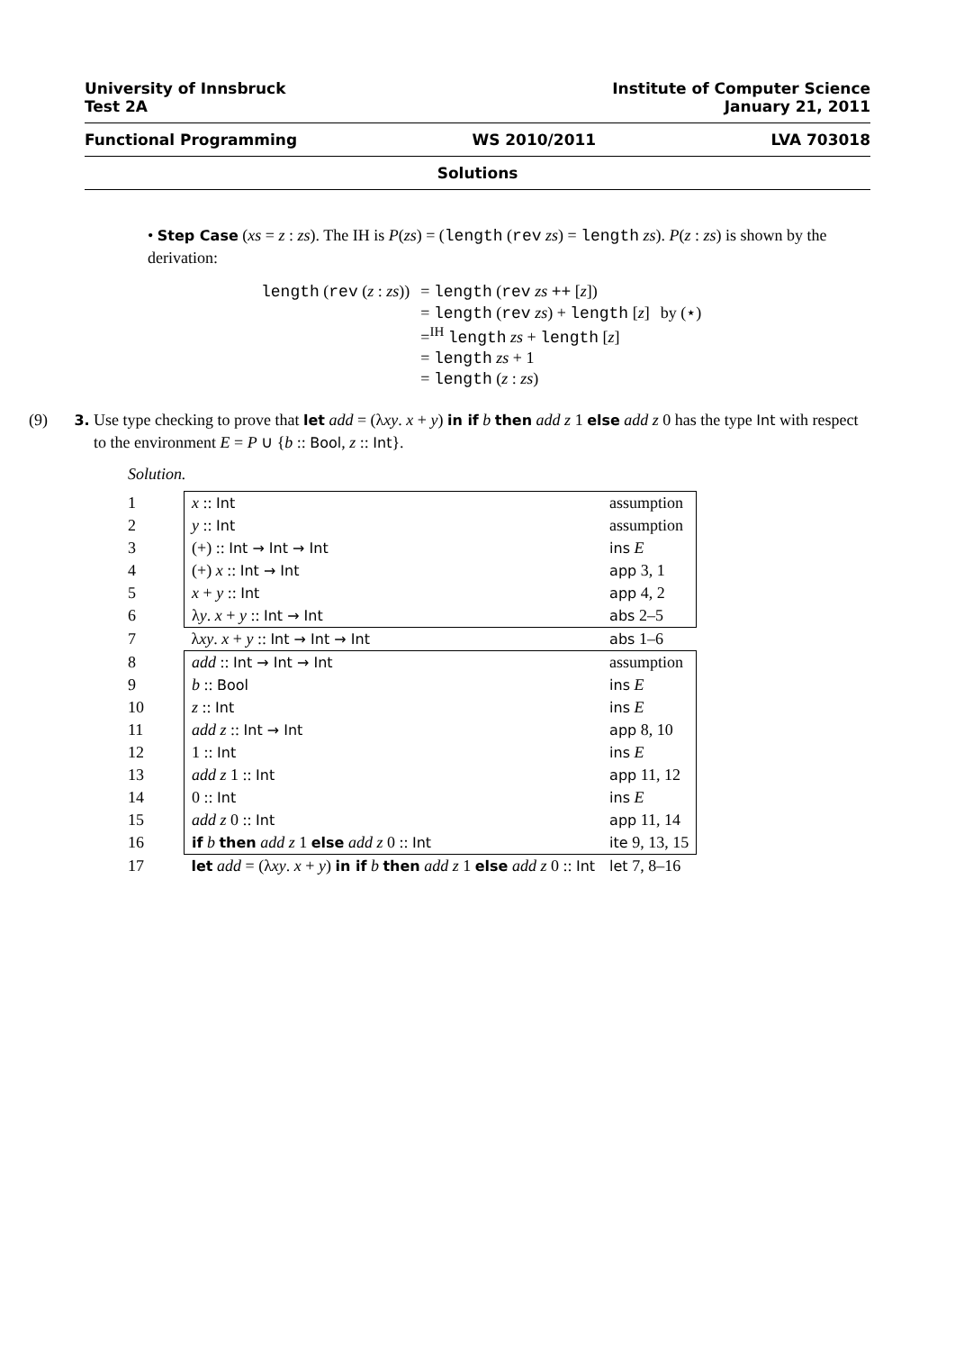University of Innsbruck
Test 2A
Institute of Computer Science
January 21, 2011
Functional Programming WS 2010/2011 LVA 703018
Solutions
• Step Case (xs = z : zs). The IH is P(zs) = (length (rev zs) = length zs). P(z : zs) is shown by the derivation:
| length ( rev ( z : zs )) | = length ( rev zs ++ [ z ]) | |
| | = length ( rev zs ) + length [ z ] | by (⋆) |
| | =<sup>IH</sup> length zs + length [ z ] | |
| | = length zs + 1 | |
| | = length ( z : zs ) | |
(9) 3. Use type checking to prove that let add = (λxy. x + y) in if b then add z 1 else add z 0 has the type Int with respect to the environment E = P ∪ {b :: Bool, z :: Int}.
Solution.
| 1 | | x :: Int | assumption |
| 2 | | y :: Int | assumption |
| 3 | | (+) :: Int → Int → Int | ins E |
| 4 | | (+) x :: Int → Int | app 3, 1 |
| 5 | | x + y :: Int | app 4, 2 |
| 6 | | λ y . x + y :: Int → Int | abs 2–5 |
| 7 | | λ xy . x + y :: Int → Int → Int | abs 1–6 |
| 8 | | add :: Int → Int → Int | assumption |
| 9 | | b :: Bool | ins E |
| 10 | | z :: Int | ins E |
| 11 | | add z :: Int → Int | app 8, 10 |
| 12 | | 1 :: Int | ins E |
| 13 | | add z 1 :: Int | app 11, 12 |
| 14 | | 0 :: Int | ins E |
| 15 | | add z 0 :: Int | app 11, 14 |
| 16 | | if b then add z 1 else add z 0 :: Int | ite 9, 13, 15 |
| 17 | | let add = (λ xy . x + y ) in if b then add z 1 else add z 0 :: Int | let 7, 8–16 |